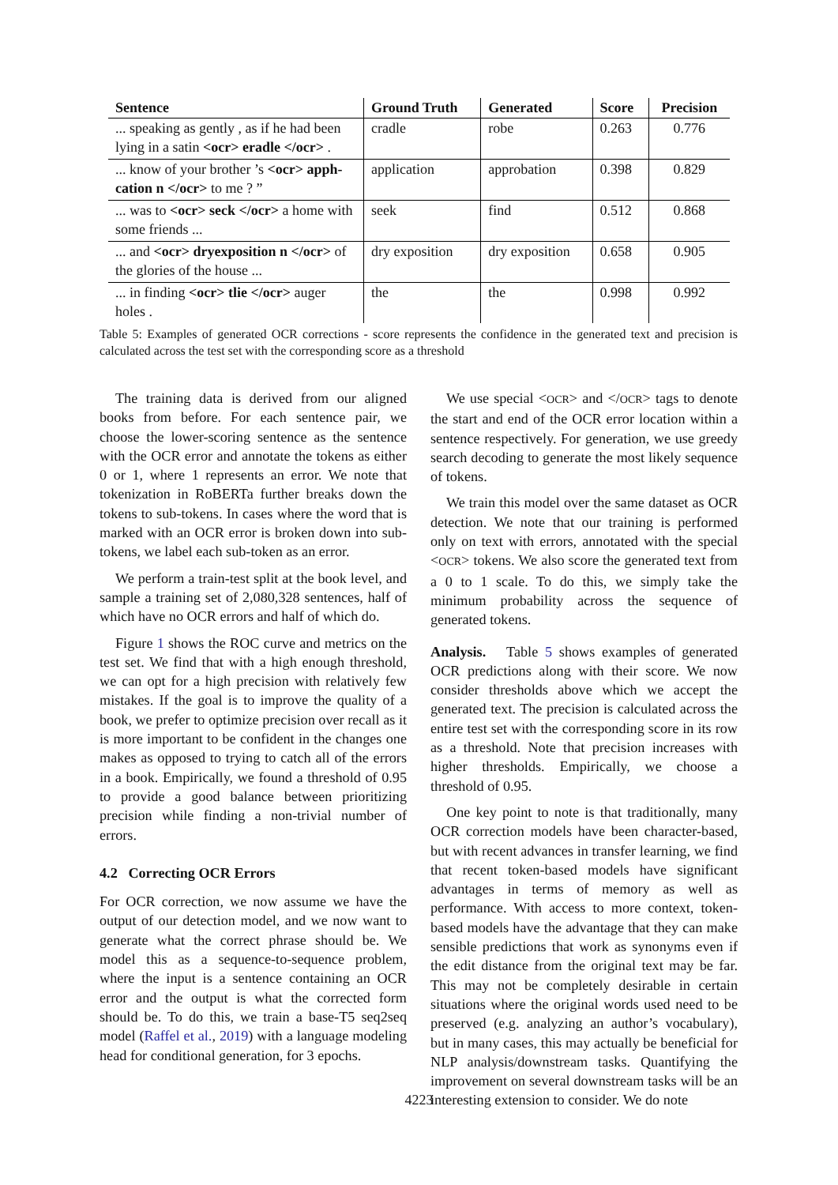| Sentence | Ground Truth | Generated | Score | Precision |
| --- | --- | --- | --- | --- |
| ... speaking as gently , as if he had been lying in a satin <ocr> eradle </ocr> . | cradle | robe | 0.263 | 0.776 |
| ... know of your brother ’s <ocr> apph-cation n </ocr> to me ? ” | application | approbation | 0.398 | 0.829 |
| ... was to <ocr> seck </ocr> a home with some friends ... | seek | find | 0.512 | 0.868 |
| ... and <ocr> dryexposition n </ocr> of the glories of the house ... | dry exposition | dry exposition | 0.658 | 0.905 |
| ... in finding <ocr> tlie </ocr> auger holes . | the | the | 0.998 | 0.992 |
Table 5: Examples of generated OCR corrections - score represents the confidence in the generated text and precision is calculated across the test set with the corresponding score as a threshold
The training data is derived from our aligned books from before. For each sentence pair, we choose the lower-scoring sentence as the sentence with the OCR error and annotate the tokens as either 0 or 1, where 1 represents an error. We note that tokenization in RoBERTa further breaks down the tokens to sub-tokens. In cases where the word that is marked with an OCR error is broken down into sub-tokens, we label each sub-token as an error.
We perform a train-test split at the book level, and sample a training set of 2,080,328 sentences, half of which have no OCR errors and half of which do.
Figure 1 shows the ROC curve and metrics on the test set. We find that with a high enough threshold, we can opt for a high precision with relatively few mistakes. If the goal is to improve the quality of a book, we prefer to optimize precision over recall as it is more important to be confident in the changes one makes as opposed to trying to catch all of the errors in a book. Empirically, we found a threshold of 0.95 to provide a good balance between prioritizing precision while finding a non-trivial number of errors.
4.2 Correcting OCR Errors
For OCR correction, we now assume we have the output of our detection model, and we now want to generate what the correct phrase should be. We model this as a sequence-to-sequence problem, where the input is a sentence containing an OCR error and the output is what the corrected form should be. To do this, we train a base-T5 seq2seq model (Raffel et al., 2019) with a language modeling head for conditional generation, for 3 epochs.
We use special <OCR> and </OCR> tags to denote the start and end of the OCR error location within a sentence respectively. For generation, we use greedy search decoding to generate the most likely sequence of tokens.
We train this model over the same dataset as OCR detection. We note that our training is performed only on text with errors, annotated with the special <OCR> tokens. We also score the generated text from a 0 to 1 scale. To do this, we simply take the minimum probability across the sequence of generated tokens.
Analysis. Table 5 shows examples of generated OCR predictions along with their score. We now consider thresholds above which we accept the generated text. The precision is calculated across the entire test set with the corresponding score in its row as a threshold. Note that precision increases with higher thresholds. Empirically, we choose a threshold of 0.95.
One key point to note is that traditionally, many OCR correction models have been character-based, but with recent advances in transfer learning, we find that recent token-based models have significant advantages in terms of memory as well as performance. With access to more context, token-based models have the advantage that they can make sensible predictions that work as synonyms even if the edit distance from the original text may be far. This may not be completely desirable in certain situations where the original words used need to be preserved (e.g. analyzing an author’s vocabulary), but in many cases, this may actually be beneficial for NLP analysis/downstream tasks. Quantifying the improvement on several downstream tasks will be an interesting extension to consider. We do note
4223